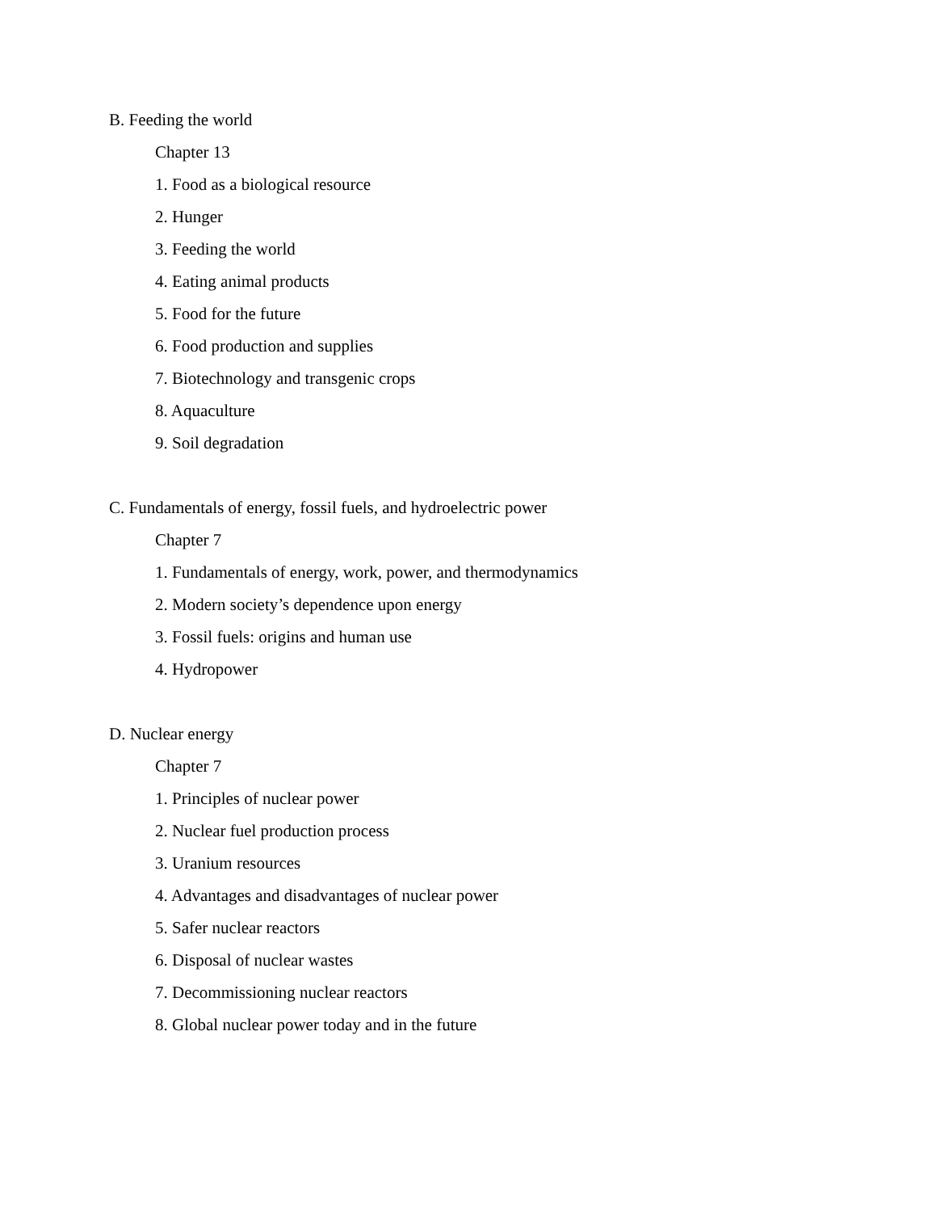B. Feeding the world
Chapter 13
1. Food as a biological resource
2. Hunger
3. Feeding the world
4. Eating animal products
5. Food for the future
6. Food production and supplies
7. Biotechnology and transgenic crops
8. Aquaculture
9. Soil degradation
C. Fundamentals of energy, fossil fuels, and hydroelectric power
Chapter 7
1. Fundamentals of energy, work, power, and thermodynamics
2. Modern society’s dependence upon energy
3. Fossil fuels: origins and human use
4. Hydropower
D. Nuclear energy
Chapter 7
1. Principles of nuclear power
2. Nuclear fuel production process
3. Uranium resources
4. Advantages and disadvantages of nuclear power
5. Safer nuclear reactors
6. Disposal of nuclear wastes
7. Decommissioning nuclear reactors
8. Global nuclear power today and in the future